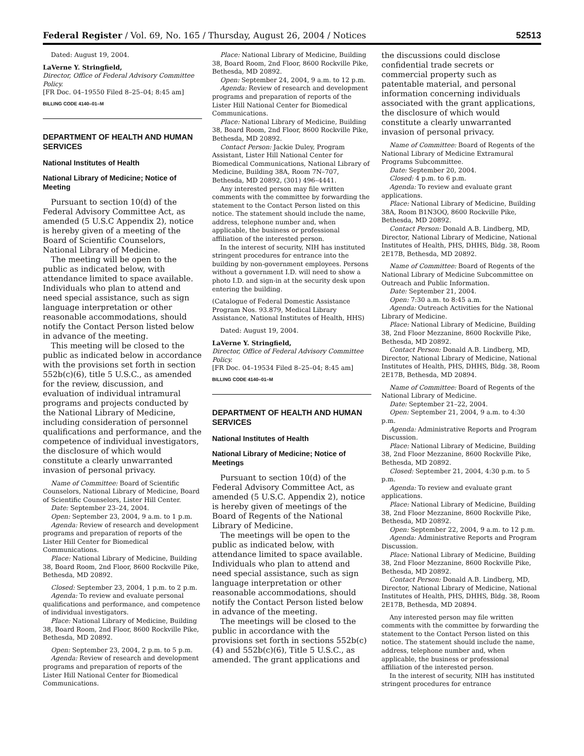Federal Register / Vol. 69, No. 165 / Thursday, August 26, 2004 / Notices 52513
Dated: August 19, 2004.
LaVerne Y. Stringfield,
Director, Office of Federal Advisory Committee Policy.
[FR Doc. 04–19550 Filed 8–25–04; 8:45 am]
BILLING CODE 4140–01–M
DEPARTMENT OF HEALTH AND HUMAN SERVICES
National Institutes of Health
National Library of Medicine; Notice of Meeting
Pursuant to section 10(d) of the Federal Advisory Committee Act, as amended (5 U.S.C Appendix 2), notice is hereby given of a meeting of the Board of Scientific Counselors, National Library of Medicine.
The meeting will be open to the public as indicated below, with attendance limited to space available. Individuals who plan to attend and need special assistance, such as sign language interpretation or other reasonable accommodations, should notify the Contact Person listed below in advance of the meeting.
This meeting will be closed to the public as indicated below in accordance with the provisions set forth in section 552b(c)(6), title 5 U.S.C., as amended for the review, discussion, and evaluation of individual intramural programs and projects conducted by the National Library of Medicine, including consideration of personnel qualifications and performance, and the competence of individual investigators, the disclosure of which would constitute a clearly unwarranted invasion of personal privacy.
Name of Committee: Board of Scientific Counselors, National Library of Medicine, Board of Scientific Counselors, Lister Hill Center.
Date: September 23–24, 2004.
Open: September 23, 2004, 9 a.m. to 1 p.m.
Agenda: Review of research and development programs and preparation of reports of the Lister Hill Center for Biomedical Communications.
Place: National Library of Medicine, Building 38, Board Room, 2nd Floor, 8600 Rockville Pike, Bethesda, MD 20892.
Closed: September 23, 2004, 1 p.m. to 2 p.m.
Agenda: To review and evaluate personal qualifications and performance, and competence of individual investigators.
Place: National Library of Medicine, Building 38, Board Room, 2nd Floor, 8600 Rockville Pike, Bethesda, MD 20892.
Open: September 23, 2004, 2 p.m. to 5 p.m.
Agenda: Review of research and development programs and preparation of reports of the Lister Hill National Center for Biomedical Communications.
Place: National Library of Medicine, Building 38, Board Room, 2nd Floor, 8600 Rockville Pike, Bethesda, MD 20892.
Open: September 24, 2004, 9 a.m. to 12 p.m.
Agenda: Review of research and development programs and preparation of reports of the Lister Hill National Center for Biomedical Communications.
Place: National Library of Medicine, Building 38, Board Room, 2nd Floor, 8600 Rockville Pike, Bethesda, MD 20892.
Contact Person: Jackie Duley, Program Assistant, Lister Hill National Center for Biomedical Communications, National Library of Medicine, Building 38A, Room 7N–707, Bethesda, MD 20892, (301) 496–4441.
Any interested person may file written comments with the committee by forwarding the statement to the Contact Person listed on this notice. The statement should include the name, address, telephone number and, when applicable, the business or professional affiliation of the interested person.
In the interest of security, NIH has instituted stringent procedures for entrance into the building by non-government employees. Persons without a government I.D. will need to show a photo I.D. and sign-in at the security desk upon entering the building.
(Catalogue of Federal Domestic Assistance Program Nos. 93.879, Medical Library Assistance, National Institutes of Health, HHS)
Dated: August 19, 2004.
LaVerne Y. Stringfield,
Director, Office of Federal Advisory Committee Policy.
[FR Doc. 04–19534 Filed 8–25–04; 8:45 am]
BILLING CODE 4140–01–M
DEPARTMENT OF HEALTH AND HUMAN SERVICES
National Institutes of Health
National Library of Medicine; Notice of Meetings
Pursuant to section 10(d) of the Federal Advisory Committee Act, as amended (5 U.S.C. Appendix 2), notice is hereby given of meetings of the Board of Regents of the National Library of Medicine.
The meetings will be open to the public as indicated below, with attendance limited to space available. Individuals who plan to attend and need special assistance, such as sign language interpretation or other reasonable accommodations, should notify the Contact Person listed below in advance of the meeting.
The meetings will be closed to the public in accordance with the provisions set forth in sections 552b(c)(4) and 552b(c)(6), Title 5 U.S.C., as amended. The grant applications and
the discussions could disclose confidential trade secrets or commercial property such as patentable material, and personal information concerning individuals associated with the grant applications, the disclosure of which would constitute a clearly unwarranted invasion of personal privacy.
Name of Committee: Board of Regents of the National Library of Medicine Extramural Programs Subcommittee.
Date: September 20, 2004.
Closed: 4 p.m. to 6 p.m.
Agenda: To review and evaluate grant applications.
Place: National Library of Medicine, Building 38A, Room B1N3OQ, 8600 Rockville Pike, Bethesda, MD 20892.
Contact Person: Donald A.B. Lindberg, MD, Director, National Library of Medicine, National Institutes of Health, PHS, DHHS, Bldg. 38, Room 2E17B, Bethesda, MD 20892.
Name of Committee: Board of Regents of the National Library of Medicine Subcommittee on Outreach and Public Information.
Date: September 21, 2004.
Open: 7:30 a.m. to 8:45 a.m.
Agenda: Outreach Activities for the National Library of Medicine.
Place: National Library of Medicine, Building 38, 2nd Floor Mezzanine, 8600 Rockville Pike, Bethesda, MD 20892.
Contact Person: Donald A.B. Lindberg, MD, Director, National Library of Medicine, National Institutes of Health, PHS, DHHS, Bldg. 38, Room 2E17B, Bethesda, MD 20894.
Name of Committee: Board of Regents of the National Library of Medicine.
Date: September 21–22, 2004.
Open: September 21, 2004, 9 a.m. to 4:30 p.m.
Agenda: Administrative Reports and Program Discussion.
Place: National Library of Medicine, Building 38, 2nd Floor Mezzanine, 8600 Rockville Pike, Bethesda, MD 20892.
Closed: September 21, 2004, 4:30 p.m. to 5 p.m.
Agenda: To review and evaluate grant applications.
Place: National Library of Medicine, Building 38, 2nd Floor Mezzanine, 8600 Rockville Pike, Bethesda, MD 20892.
Open: September 22, 2004, 9 a.m. to 12 p.m.
Agenda: Administrative Reports and Program Discussion.
Place: National Library of Medicine, Building 38, 2nd Floor Mezzanine, 8600 Rockville Pike, Bethesda, MD 20892.
Contact Person: Donald A.B. Lindberg, MD, Director, National Library of Medicine, National Institutes of Health, PHS, DHHS, Bldg. 38, Room 2E17B, Bethesda, MD 20894.
Any interested person may file written comments with the committee by forwarding the statement to the Contact Person listed on this notice. The statement should include the name, address, telephone number and, when applicable, the business or professional affiliation of the interested person.
In the interest of security, NIH has instituted stringent procedures for entrance